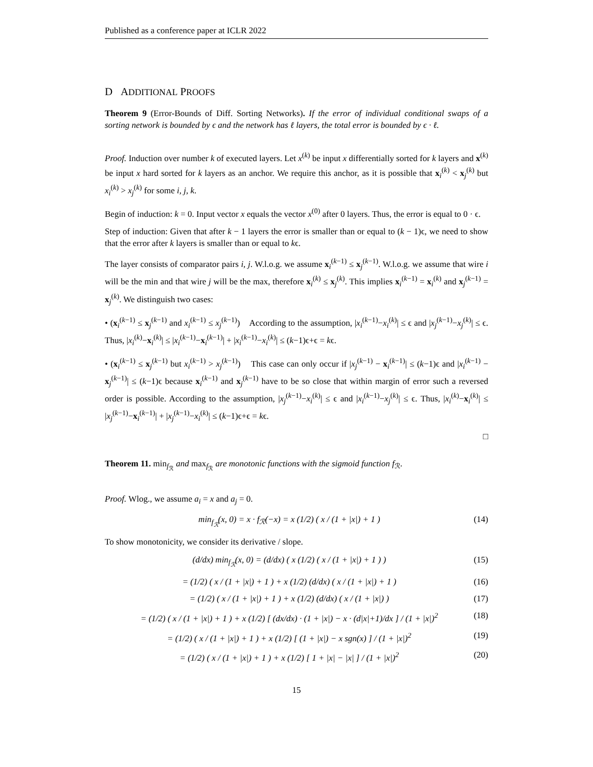Published as a conference paper at ICLR 2022
D ADDITIONAL PROOFS
Theorem 9 (Error-Bounds of Diff. Sorting Networks). If the error of individual conditional swaps of a sorting network is bounded by ϵ and the network has ℓ layers, the total error is bounded by ϵ · ℓ.
Proof. Induction over number k of executed layers. Let x<sup>(k)</sup> be input x differentially sorted for k layers and x<sup>(k)</sup> be input x hard sorted for k layers as an anchor. We require this anchor, as it is possible that x<sub>i</sub><sup>(k)</sup> < x<sub>j</sub><sup>(k)</sup> but x<sub>i</sub><sup>(k)</sup> > x<sub>j</sub><sup>(k)</sup> for some i, j, k.
Begin of induction: k = 0. Input vector x equals the vector x<sup>(0)</sup> after 0 layers. Thus, the error is equal to 0 · ϵ.
Step of induction: Given that after k − 1 layers the error is smaller than or equal to (k − 1)ϵ, we need to show that the error after k layers is smaller than or equal to kϵ.
The layer consists of comparator pairs i, j. W.l.o.g. we assume x<sub>i</sub><sup>(k−1)</sup> ≤ x<sub>j</sub><sup>(k−1)</sup>. W.l.o.g. we assume that wire i will be the min and that wire j will be the max, therefore x<sub>i</sub><sup>(k)</sup> ≤ x<sub>j</sub><sup>(k)</sup>. This implies x<sub>i</sub><sup>(k−1)</sup> = x<sub>i</sub><sup>(k)</sup> and x<sub>j</sub><sup>(k−1)</sup> = x<sub>j</sub><sup>(k)</sup>. We distinguish two cases:
• (x<sub>i</sub><sup>(k−1)</sup> ≤ x<sub>j</sub><sup>(k−1)</sup> and x<sub>i</sub><sup>(k−1)</sup> ≤ x<sub>j</sub><sup>(k−1)</sup>) According to the assumption, |x<sub>i</sub><sup>(k−1)</sup>−x<sub>i</sub><sup>(k)</sup>| ≤ ϵ and |x<sub>j</sub><sup>(k−1)</sup>−x<sub>j</sub><sup>(k)</sup>| ≤ ϵ. Thus, |x<sub>i</sub><sup>(k)</sup>−x<sub>i</sub><sup>(k)</sup>| ≤ |x<sub>i</sub><sup>(k−1)</sup>−x<sub>i</sub><sup>(k−1)</sup>| + |x<sub>i</sub><sup>(k−1)</sup>−x<sub>i</sub><sup>(k)</sup>| ≤ (k−1)ϵ+ϵ = kϵ.
• (x<sub>i</sub><sup>(k−1)</sup> ≤ x<sub>j</sub><sup>(k−1)</sup> but x<sub>i</sub><sup>(k−1)</sup> > x<sub>j</sub><sup>(k−1)</sup>) This case can only occur if |x<sub>j</sub><sup>(k−1)</sup> − x<sub>i</sub><sup>(k−1)</sup>| ≤ (k−1)ϵ and |x<sub>i</sub><sup>(k−1)</sup> − x<sub>j</sub><sup>(k−1)</sup>| ≤ (k−1)ϵ because x<sub>i</sub><sup>(k−1)</sup> and x<sub>j</sub><sup>(k−1)</sup> have to be so close that within margin of error such a reversed order is possible. According to the assumption, |x<sub>j</sub><sup>(k−1)</sup>−x<sub>i</sub><sup>(k)</sup>| ≤ ϵ and |x<sub>i</sub><sup>(k−1)</sup>−x<sub>j</sub><sup>(k)</sup>| ≤ ϵ. Thus, |x<sub>i</sub><sup>(k)</sup>−x<sub>i</sub><sup>(k)</sup>| ≤ |x<sub>j</sub><sup>(k−1)</sup>−x<sub>i</sub><sup>(k−1)</sup>| + |x<sub>j</sub><sup>(k−1)</sup>−x<sub>i</sub><sup>(k)</sup>| ≤ (k−1)ϵ+ϵ = kϵ.
□
Theorem 11. min<sub>f<sub>ℛ</sub></sub> and max<sub>f<sub>ℛ</sub></sub> are monotonic functions with the sigmoid function f<sub>ℛ</sub>.
Proof. Wlog., we assume a<sub>i</sub> = x and a<sub>j</sub> = 0.
min<sub>f<sub>ℛ</sub></sub>(x, 0) = x · f<sub>ℛ</sub>(−x) = x (1/2) ( x / (1 + |x|) + 1 ) (14)
To show monotonicity, we consider its derivative / slope.
(d/dx) min<sub>f<sub>ℛ</sub></sub>(x, 0) = (d/dx) ( x (1/2) ( x / (1 + |x|) + 1 ) ) (15)
= (1/2) ( x / (1 + |x|) + 1 ) + x (1/2) (d/dx) ( x / (1 + |x|) + 1 ) (16)
= (1/2) ( x / (1 + |x|) + 1 ) + x (1/2) (d/dx) ( x / (1 + |x|) ) (17)
= (1/2) ( x / (1 + |x|) + 1 ) + x (1/2) [ (dx/dx) · (1 + |x|) − x · (d|x|+1)/dx ] / (1 + |x|)<sup>2</sup> (18)
= (1/2) ( x / (1 + |x|) + 1 ) + x (1/2) [ (1 + |x|) − x sgn(x) ] / (1 + |x|)<sup>2</sup> (19)
= (1/2) ( x / (1 + |x|) + 1 ) + x (1/2) [ 1 + |x| − |x| ] / (1 + |x|)<sup>2</sup> (20)
15